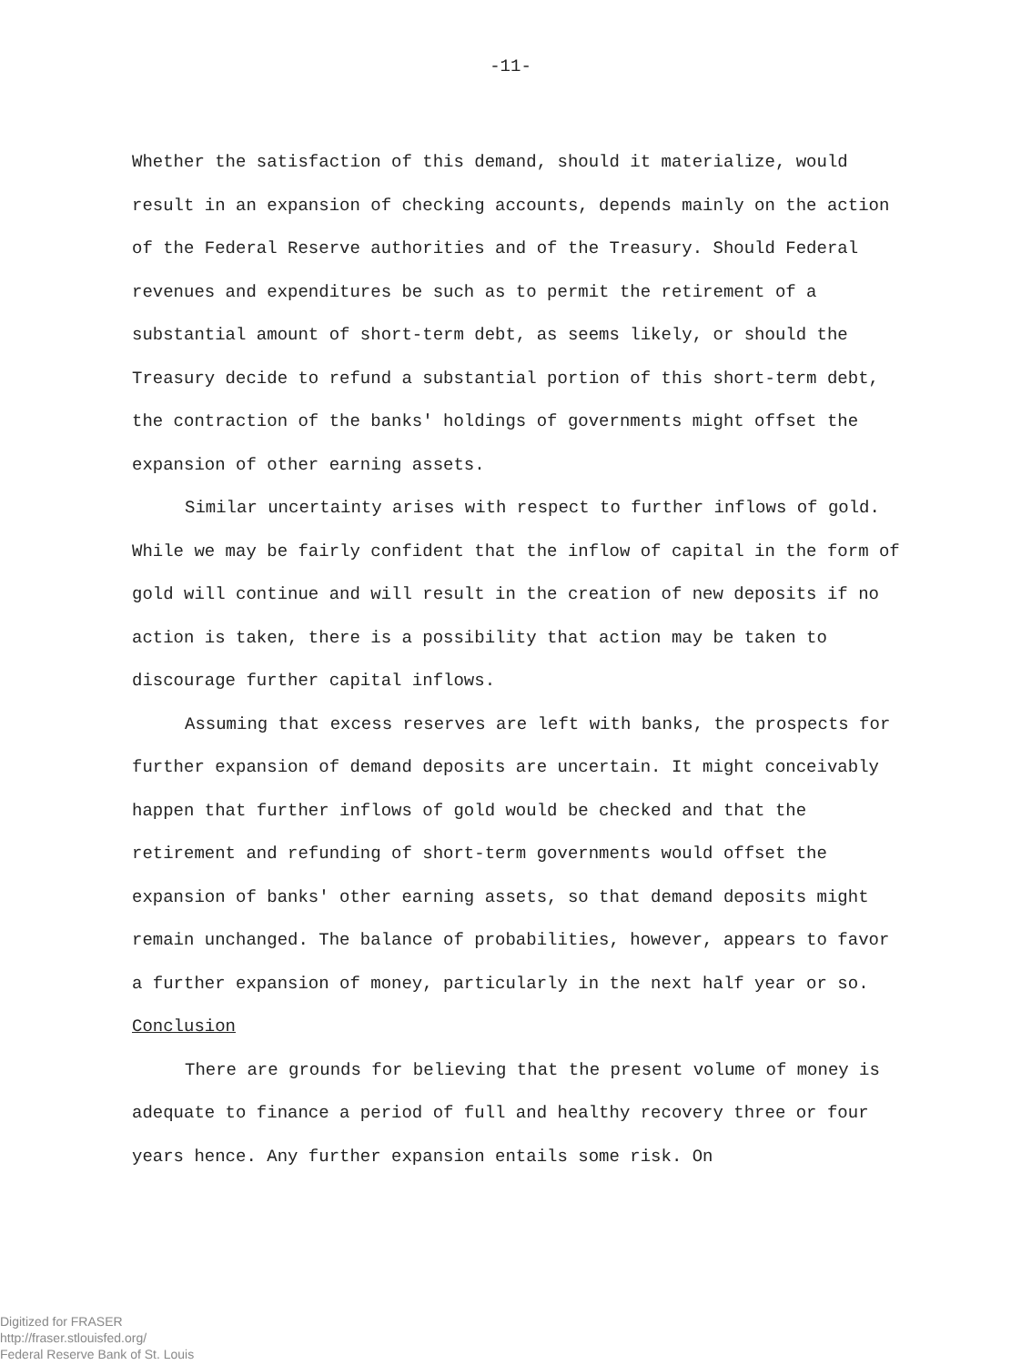-11-
Whether the satisfaction of this demand, should it materialize, would result in an expansion of checking accounts, depends mainly on the action of the Federal Reserve authorities and of the Treasury. Should Federal revenues and expenditures be such as to permit the retirement of a substantial amount of short-term debt, as seems likely, or should the Treasury decide to refund a substantial portion of this short-term debt, the contraction of the banks' holdings of governments might offset the expansion of other earning assets.
Similar uncertainty arises with respect to further inflows of gold. While we may be fairly confident that the inflow of capital in the form of gold will continue and will result in the creation of new deposits if no action is taken, there is a possibility that action may be taken to discourage further capital inflows.
Assuming that excess reserves are left with banks, the prospects for further expansion of demand deposits are uncertain. It might conceivably happen that further inflows of gold would be checked and that the retirement and refunding of short-term governments would offset the expansion of banks' other earning assets, so that demand deposits might remain unchanged. The balance of probabilities, however, appears to favor a further expansion of money, particularly in the next half year or so.
Conclusion
There are grounds for believing that the present volume of money is adequate to finance a period of full and healthy recovery three or four years hence. Any further expansion entails some risk. On
Digitized for FRASER
http://fraser.stlouisfed.org/
Federal Reserve Bank of St. Louis